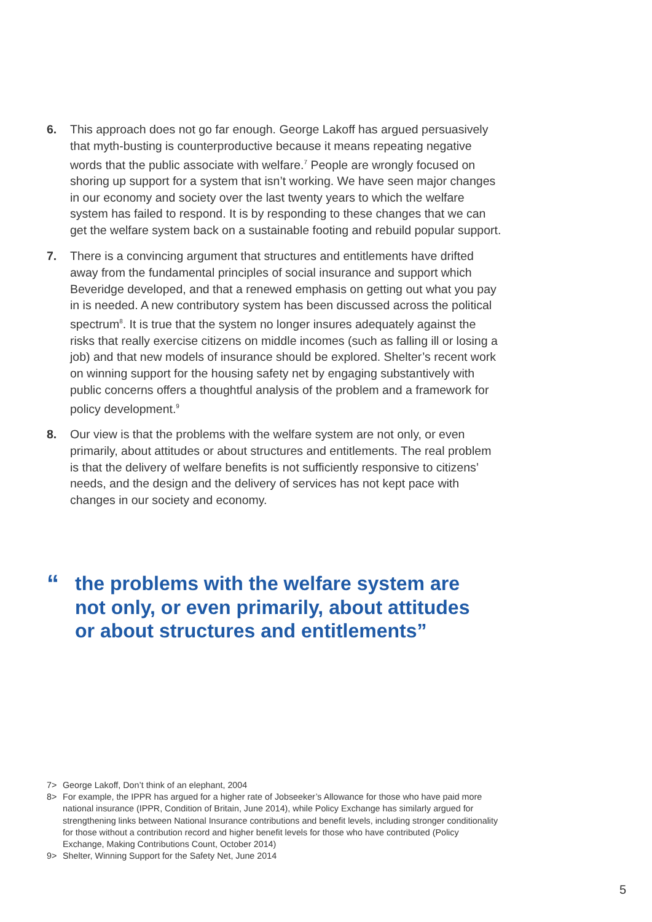6. This approach does not go far enough. George Lakoff has argued persuasively that myth-busting is counterproductive because it means repeating negative words that the public associate with welfare.<sup>7</sup> People are wrongly focused on shoring up support for a system that isn’t working. We have seen major changes in our economy and society over the last twenty years to which the welfare system has failed to respond. It is by responding to these changes that we can get the welfare system back on a sustainable footing and rebuild popular support.
7. There is a convincing argument that structures and entitlements have drifted away from the fundamental principles of social insurance and support which Beveridge developed, and that a renewed emphasis on getting out what you pay in is needed. A new contributory system has been discussed across the political spectrum<sup>8</sup>. It is true that the system no longer insures adequately against the risks that really exercise citizens on middle incomes (such as falling ill or losing a job) and that new models of insurance should be explored. Shelter’s recent work on winning support for the housing safety net by engaging substantively with public concerns offers a thoughtful analysis of the problem and a framework for policy development.<sup>9</sup>
8. Our view is that the problems with the welfare system are not only, or even primarily, about attitudes or about structures and entitlements. The real problem is that the delivery of welfare benefits is not sufficiently responsive to citizens’ needs, and the design and the delivery of services has not kept pace with changes in our society and economy.
“
the problems with the welfare system are
not only, or even primarily, about attitudes
or about structures and entitlements”
7> George Lakoff, Don’t think of an elephant, 2004
8> For example, the IPPR has argued for a higher rate of Jobseeker’s Allowance for those who have paid more national insurance (IPPR, Condition of Britain, June 2014), while Policy Exchange has similarly argued for strengthening links between National Insurance contributions and benefit levels, including stronger conditionality for those without a contribution record and higher benefit levels for those who have contributed (Policy Exchange, Making Contributions Count, October 2014)
9> Shelter, Winning Support for the Safety Net, June 2014
5